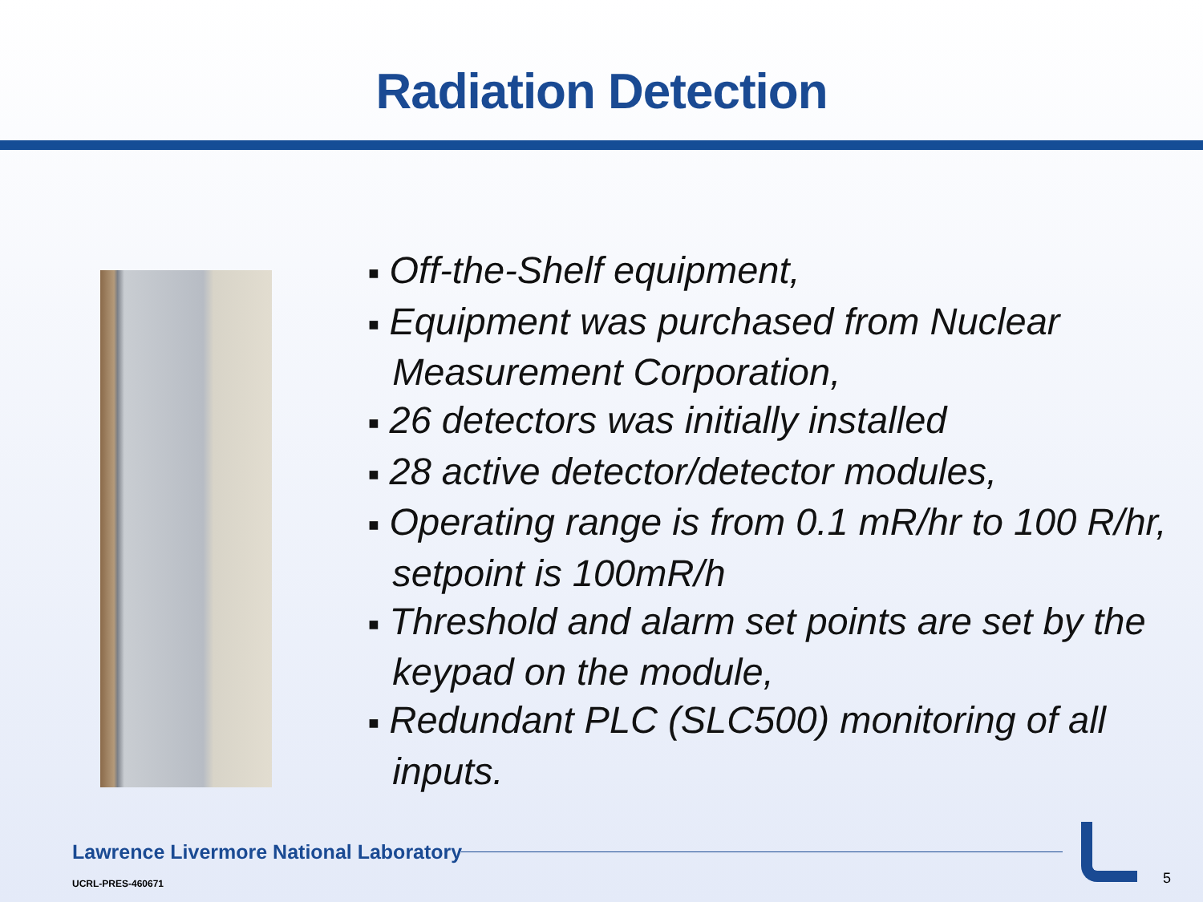Radiation Detection
■ Off-the-Shelf equipment,
■ Equipment was purchased from Nuclear Measurement Corporation,
■ 26 detectors was initially installed
■ 28 active detector/detector modules,
■ Operating range is from 0.1 mR/hr to 100 R/hr, setpoint is 100mR/h
■ Threshold and alarm set points are set by the keypad on the module,
■ Redundant PLC (SLC500) monitoring of all inputs.
Lawrence Livermore National Laboratory
UCRL-PRES-460671 5